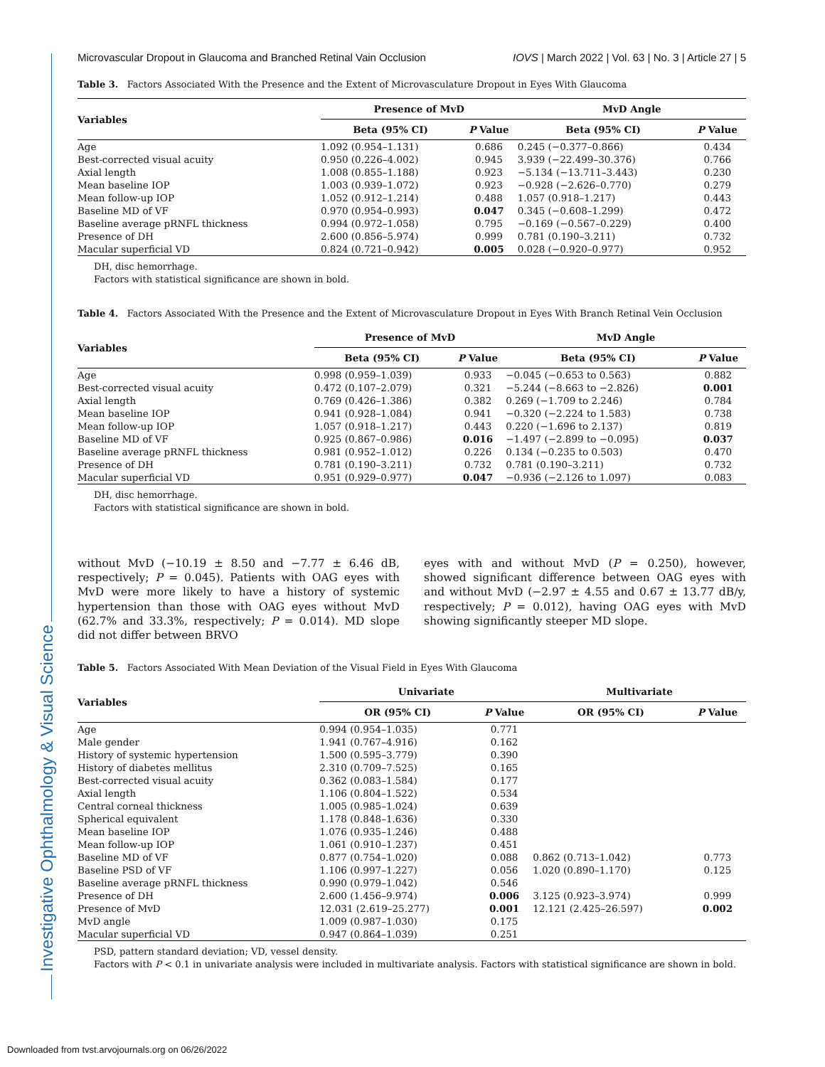Investigative Ophthalmology & Visual Science
Microvascular Dropout in Glaucoma and Branched Retinal Vain Occlusion IOVS | March 2022 | Vol. 63 | No. 3 | Article 27 | 5
Table 3. Factors Associated With the Presence and the Extent of Microvasculature Dropout in Eyes With Glaucoma
| Variables | Presence of MvD | | | MvD Angle | |
| --- | --- | --- | --- | --- | --- |
| | Beta (95% CI) | P Value | | Beta (95% CI) | P Value |
| Age | 1.092 (0.954–1.131) | 0.686 | | 0.245 (−0.377–0.866) | 0.434 |
| Best-corrected visual acuity | 0.950 (0.226–4.002) | 0.945 | | 3.939 (−22.499–30.376) | 0.766 |
| Axial length | 1.008 (0.855–1.188) | 0.923 | | −5.134 (−13.711–3.443) | 0.230 |
| Mean baseline IOP | 1.003 (0.939–1.072) | 0.923 | | −0.928 (−2.626–0.770) | 0.279 |
| Mean follow-up IOP | 1.052 (0.912–1.214) | 0.488 | | 1.057 (0.918–1.217) | 0.443 |
| Baseline MD of VF | 0.970 (0.954–0.993) | 0.047 | | 0.345 (−0.608–1.299) | 0.472 |
| Baseline average pRNFL thickness | 0.994 (0.972–1.058) | 0.795 | | −0.169 (−0.567–0.229) | 0.400 |
| Presence of DH | 2.600 (0.856–5.974) | 0.999 | | 0.781 (0.190–3.211) | 0.732 |
| Macular superficial VD | 0.824 (0.721–0.942) | 0.005 | | 0.028 (−0.920–0.977) | 0.952 |
DH, disc hemorrhage.
Factors with statistical significance are shown in bold.
Table 4. Factors Associated With the Presence and the Extent of Microvasculature Dropout in Eyes With Branch Retinal Vein Occlusion
| Variables | Presence of MvD | | | MvD Angle | |
| --- | --- | --- | --- | --- | --- |
| | Beta (95% CI) | P Value | | Beta (95% CI) | P Value |
| Age | 0.998 (0.959–1.039) | 0.933 | | −0.045 (−0.653 to 0.563) | 0.882 |
| Best-corrected visual acuity | 0.472 (0.107–2.079) | 0.321 | | −5.244 (−8.663 to −2.826) | 0.001 |
| Axial length | 0.769 (0.426–1.386) | 0.382 | | 0.269 (−1.709 to 2.246) | 0.784 |
| Mean baseline IOP | 0.941 (0.928–1.084) | 0.941 | | −0.320 (−2.224 to 1.583) | 0.738 |
| Mean follow-up IOP | 1.057 (0.918–1.217) | 0.443 | | 0.220 (−1.696 to 2.137) | 0.819 |
| Baseline MD of VF | 0.925 (0.867–0.986) | 0.016 | | −1.497 (−2.899 to −0.095) | 0.037 |
| Baseline average pRNFL thickness | 0.981 (0.952–1.012) | 0.226 | | 0.134 (−0.235 to 0.503) | 0.470 |
| Presence of DH | 0.781 (0.190–3.211) | 0.732 | | 0.781 (0.190–3.211) | 0.732 |
| Macular superficial VD | 0.951 (0.929–0.977) | 0.047 | | −0.936 (−2.126 to 1.097) | 0.083 |
DH, disc hemorrhage.
Factors with statistical significance are shown in bold.
without MvD (−10.19 ± 8.50 and −7.77 ± 6.46 dB, respectively; P = 0.045). Patients with OAG eyes with MvD were more likely to have a history of systemic hypertension than those with OAG eyes without MvD (62.7% and 33.3%, respectively; P = 0.014). MD slope did not differ between BRVO
eyes with and without MvD (P = 0.250), however, showed significant difference between OAG eyes with and without MvD (−2.97 ± 4.55 and 0.67 ± 13.77 dB/y, respectively; P = 0.012), having OAG eyes with MvD showing significantly steeper MD slope.
Table 5. Factors Associated With Mean Deviation of the Visual Field in Eyes With Glaucoma
| Variables | Univariate | | | Multivariate | |
| --- | --- | --- | --- | --- | --- |
| | OR (95% CI) | P Value | | OR (95% CI) | P Value |
| Age | 0.994 (0.954–1.035) | 0.771 | | | |
| Male gender | 1.941 (0.767–4.916) | 0.162 | | | |
| History of systemic hypertension | 1.500 (0.595–3.779) | 0.390 | | | |
| History of diabetes mellitus | 2.310 (0.709–7.525) | 0.165 | | | |
| Best-corrected visual acuity | 0.362 (0.083–1.584) | 0.177 | | | |
| Axial length | 1.106 (0.804–1.522) | 0.534 | | | |
| Central corneal thickness | 1.005 (0.985–1.024) | 0.639 | | | |
| Spherical equivalent | 1.178 (0.848–1.636) | 0.330 | | | |
| Mean baseline IOP | 1.076 (0.935–1.246) | 0.488 | | | |
| Mean follow-up IOP | 1.061 (0.910–1.237) | 0.451 | | | |
| Baseline MD of VF | 0.877 (0.754–1.020) | 0.088 | | 0.862 (0.713–1.042) | 0.773 |
| Baseline PSD of VF | 1.106 (0.997–1.227) | 0.056 | | 1.020 (0.890–1.170) | 0.125 |
| Baseline average pRNFL thickness | 0.990 (0.979–1.042) | 0.546 | | | |
| Presence of DH | 2.600 (1.456–9.974) | 0.006 | | 3.125 (0.923–3.974) | 0.999 |
| Presence of MvD | 12.031 (2.619–25.277) | 0.001 | | 12.121 (2.425–26.597) | 0.002 |
| MvD angle | 1.009 (0.987–1.030) | 0.175 | | | |
| Macular superficial VD | 0.947 (0.864–1.039) | 0.251 | | | |
PSD, pattern standard deviation; VD, vessel density.
Factors with P < 0.1 in univariate analysis were included in multivariate analysis. Factors with statistical significance are shown in bold.
Downloaded from tvst.arvojournals.org on 06/26/2022